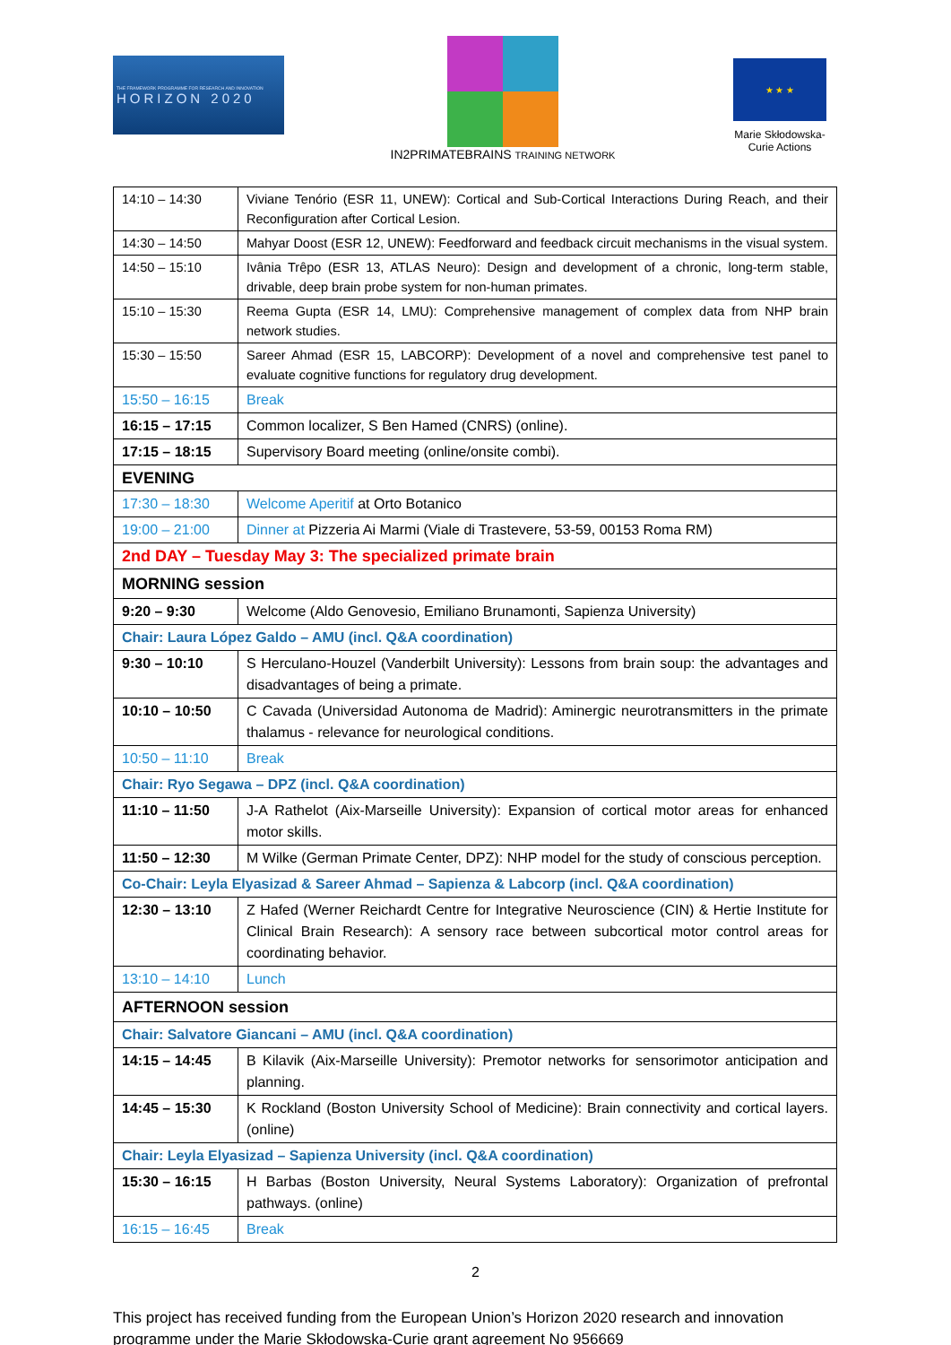THE FRAMEWORK PROGRAMME FOR RESEARCH AND INNOVATION
HORIZON 2020
IN2PRIMATEBRAINS TRAINING NETWORK
★ ★ ★
Marie Skłodowska-Curie Actions
| 14:10 – 14:30 | Viviane Tenório (ESR 11, UNEW): Cortical and Sub-Cortical Interactions During Reach, and their Reconfiguration after Cortical Lesion. |
| 14:30 – 14:50 | Mahyar Doost (ESR 12, UNEW): Feedforward and feedback circuit mechanisms in the visual system. |
| 14:50 – 15:10 | Ivânia Trêpo (ESR 13, ATLAS Neuro): Design and development of a chronic, long-term stable, drivable, deep brain probe system for non-human primates. |
| 15:10 – 15:30 | Reema Gupta (ESR 14, LMU): Comprehensive management of complex data from NHP brain network studies. |
| 15:30 – 15:50 | Sareer Ahmad (ESR 15, LABCORP): Development of a novel and comprehensive test panel to evaluate cognitive functions for regulatory drug development. |
| 15:50 – 16:15 | Break |
| 16:15 – 17:15 | Common localizer, S Ben Hamed (CNRS) (online). |
| 17:15 – 18:15 | Supervisory Board meeting (online/onsite combi). |
| EVENING | |
| 17:30 – 18:30 | Welcome Aperitif at Orto Botanico |
| 19:00 – 21:00 | Dinner at Pizzeria Ai Marmi (Viale di Trastevere, 53-59, 00153 Roma RM) |
| 2nd DAY – Tuesday May 3: The specialized primate brain | |
| MORNING session | |
| 9:20 – 9:30 | Welcome (Aldo Genovesio, Emiliano Brunamonti, Sapienza University) |
| Chair: Laura López Galdo – AMU (incl. Q&A coordination) | |
| 9:30 – 10:10 | S Herculano-Houzel (Vanderbilt University): Lessons from brain soup: the advantages and disadvantages of being a primate. |
| 10:10 – 10:50 | C Cavada (Universidad Autonoma de Madrid): Aminergic neurotransmitters in the primate thalamus - relevance for neurological conditions. |
| 10:50 – 11:10 | Break |
| Chair: Ryo Segawa – DPZ (incl. Q&A coordination) | |
| 11:10 – 11:50 | J-A Rathelot (Aix-Marseille University): Expansion of cortical motor areas for enhanced motor skills. |
| 11:50 – 12:30 | M Wilke (German Primate Center, DPZ): NHP model for the study of conscious perception. |
| Co-Chair: Leyla Elyasizad & Sareer Ahmad – Sapienza & Labcorp (incl. Q&A coordination) | |
| 12:30 – 13:10 | Z Hafed (Werner Reichardt Centre for Integrative Neuroscience (CIN) & Hertie Institute for Clinical Brain Research): A sensory race between subcortical motor control areas for coordinating behavior. |
| 13:10 – 14:10 | Lunch |
| AFTERNOON session | |
| Chair: Salvatore Giancani – AMU (incl. Q&A coordination) | |
| 14:15 – 14:45 | B Kilavik (Aix-Marseille University): Premotor networks for sensorimotor anticipation and planning. |
| 14:45 – 15:30 | K Rockland (Boston University School of Medicine): Brain connectivity and cortical layers. (online) |
| Chair: Leyla Elyasizad – Sapienza University (incl. Q&A coordination) | |
| 15:30 – 16:15 | H Barbas (Boston University, Neural Systems Laboratory): Organization of prefrontal pathways. (online) |
| 16:15 – 16:45 | Break |
2
This project has received funding from the European Union’s Horizon 2020 research and innovation programme under the Marie Skłodowska-Curie grant agreement No 956669